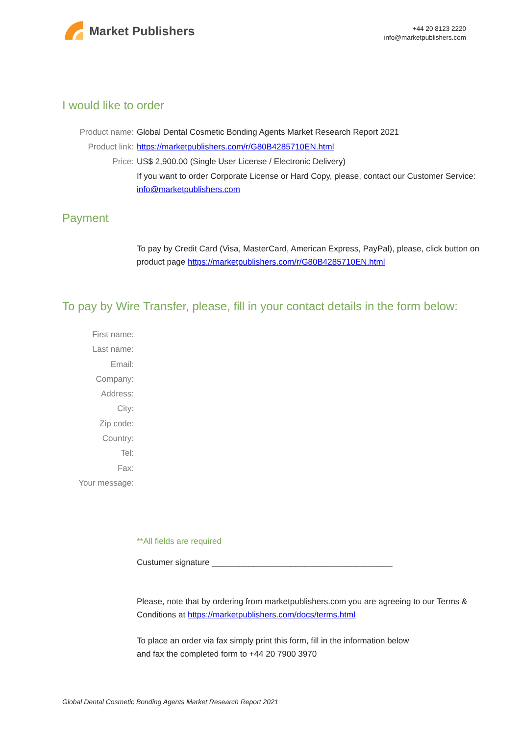Market Publishers
+44 20 8123 2220
info@marketpublishers.com
I would like to order
Product name: Global Dental Cosmetic Bonding Agents Market Research Report 2021
Product link: https://marketpublishers.com/r/G80B4285710EN.html
Price: US$ 2,900.00 (Single User License / Electronic Delivery)
If you want to order Corporate License or Hard Copy, please, contact our Customer Service:
info@marketpublishers.com
Payment
To pay by Credit Card (Visa, MasterCard, American Express, PayPal), please, click button on product page https://marketpublishers.com/r/G80B4285710EN.html
To pay by Wire Transfer, please, fill in your contact details in the form below:
First name:
Last name:
Email:
Company:
Address:
City:
Zip code:
Country:
Tel:
Fax:
Your message:
**All fields are required
Custumer signature _______________________________________
Please, note that by ordering from marketpublishers.com you are agreeing to our Terms & Conditions at https://marketpublishers.com/docs/terms.html
To place an order via fax simply print this form, fill in the information below
and fax the completed form to +44 20 7900 3970
Global Dental Cosmetic Bonding Agents Market Research Report 2021